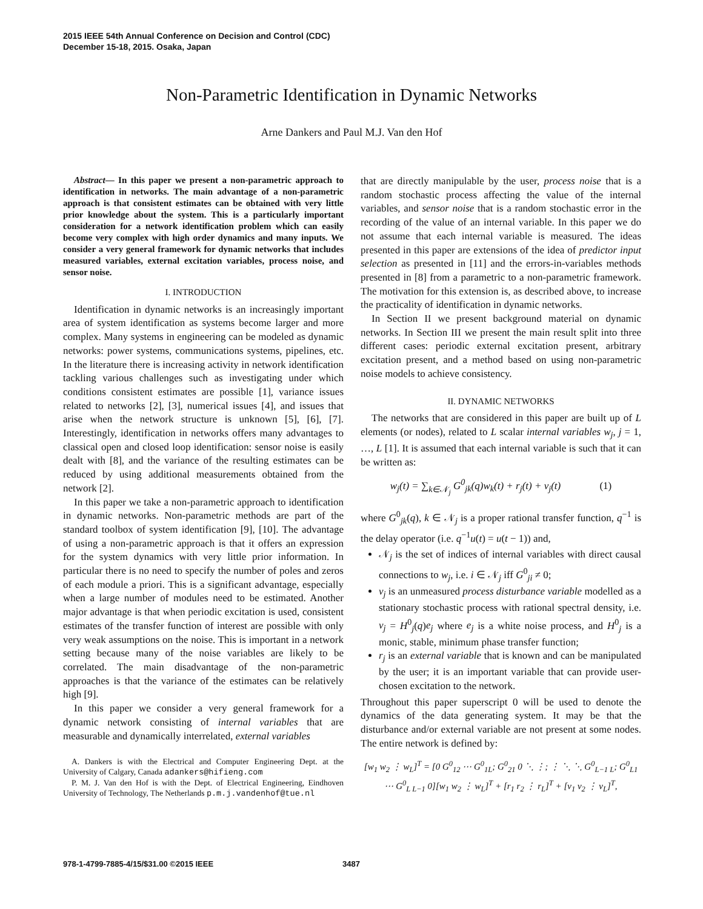2015 IEEE 54th Annual Conference on Decision and Control (CDC)
December 15-18, 2015. Osaka, Japan
Non-Parametric Identification in Dynamic Networks
Arne Dankers and Paul M.J. Van den Hof
Abstract— In this paper we present a non-parametric approach to identification in networks. The main advantage of a non-parametric approach is that consistent estimates can be obtained with very little prior knowledge about the system. This is a particularly important consideration for a network identification problem which can easily become very complex with high order dynamics and many inputs. We consider a very general framework for dynamic networks that includes measured variables, external excitation variables, process noise, and sensor noise.
I. INTRODUCTION
Identification in dynamic networks is an increasingly important area of system identification as systems become larger and more complex. Many systems in engineering can be modeled as dynamic networks: power systems, communications systems, pipelines, etc. In the literature there is increasing activity in network identification tackling various challenges such as investigating under which conditions consistent estimates are possible [1], variance issues related to networks [2], [3], numerical issues [4], and issues that arise when the network structure is unknown [5], [6], [7]. Interestingly, identification in networks offers many advantages to classical open and closed loop identification: sensor noise is easily dealt with [8], and the variance of the resulting estimates can be reduced by using additional measurements obtained from the network [2].
In this paper we take a non-parametric approach to identification in dynamic networks. Non-parametric methods are part of the standard toolbox of system identification [9], [10]. The advantage of using a non-parametric approach is that it offers an expression for the system dynamics with very little prior information. In particular there is no need to specify the number of poles and zeros of each module a priori. This is a significant advantage, especially when a large number of modules need to be estimated. Another major advantage is that when periodic excitation is used, consistent estimates of the transfer function of interest are possible with only very weak assumptions on the noise. This is important in a network setting because many of the noise variables are likely to be correlated. The main disadvantage of the non-parametric approaches is that the variance of the estimates can be relatively high [9].
In this paper we consider a very general framework for a dynamic network consisting of internal variables that are measurable and dynamically interrelated, external variables
A. Dankers is with the Electrical and Computer Engineering Dept. at the University of Calgary, Canada adankers@hifieng.com
P. M. J. Van den Hof is with the Dept. of Electrical Engineering, Eindhoven University of Technology, The Netherlands p.m.j.vandenhof@tue.nl
that are directly manipulable by the user, process noise that is a random stochastic process affecting the value of the internal variables, and sensor noise that is a random stochastic error in the recording of the value of an internal variable. In this paper we do not assume that each internal variable is measured. The ideas presented in this paper are extensions of the idea of predictor input selection as presented in [11] and the errors-in-variables methods presented in [8] from a parametric to a non-parametric framework. The motivation for this extension is, as described above, to increase the practicality of identification in dynamic networks.
In Section II we present background material on dynamic networks. In Section III we present the main result split into three different cases: periodic external excitation present, arbitrary excitation present, and a method based on using non-parametric noise models to achieve consistency.
II. DYNAMIC NETWORKS
The networks that are considered in this paper are built up of L elements (or nodes), related to L scalar internal variables w<sub>j</sub>, j = 1, …, L [1]. It is assumed that each internal variable is such that it can be written as:
w<sub>j</sub>(t) = ∑<sub>k∈𝒩<sub>j</sub></sub> G<sup>0</sup><sub>jk</sub>(q)w<sub>k</sub>(t) + r<sub>j</sub>(t) + v<sub>j</sub>(t) (1)
where G<sup>0</sup><sub>jk</sub>(q), k ∈ 𝒩<sub>j</sub> is a proper rational transfer function, q<sup>−1</sup> is the delay operator (i.e. q<sup>−1</sup>u(t) = u(t − 1)) and,
𝒩<sub>j</sub> is the set of indices of internal variables with direct causal connections to w<sub>j</sub>, i.e. i ∈ 𝒩<sub>j</sub> iff G<sup>0</sup><sub>ji</sub> ≠ 0;
v<sub>j</sub> is an unmeasured process disturbance variable modelled as a stationary stochastic process with rational spectral density, i.e. v<sub>j</sub> = H<sup>0</sup><sub>j</sub>(q)e<sub>j</sub> where e<sub>j</sub> is a white noise process, and H<sup>0</sup><sub>j</sub> is a monic, stable, minimum phase transfer function;
r<sub>j</sub> is an external variable that is known and can be manipulated by the user; it is an important variable that can provide user-chosen excitation to the network.
Throughout this paper superscript 0 will be used to denote the dynamics of the data generating system. It may be that the disturbance and/or external variable are not present at some nodes. The entire network is defined by:
[w<sub>1</sub> w<sub>2</sub> ⋮ w<sub>L</sub>]<sup>T</sup> = [0 G<sup>0</sup><sub>12</sub> ⋯ G<sup>0</sup><sub>1L</sub>; G<sup>0</sup><sub>21</sub> 0 ⋱ ⋮; ⋮ ⋱ ⋱ G<sup>0</sup><sub>L−1 L</sub>; G<sup>0</sup><sub>L1</sub> ⋯ G<sup>0</sup><sub>L L−1</sub> 0][w<sub>1</sub> w<sub>2</sub> ⋮ w<sub>L</sub>]<sup>T</sup> + [r<sub>1</sub> r<sub>2</sub> ⋮ r<sub>L</sub>]<sup>T</sup> + [v<sub>1</sub> v<sub>2</sub> ⋮ v<sub>L</sub>]<sup>T</sup>,
978-1-4799-7885-4/15/$31.00 ©2015 IEEE
3487